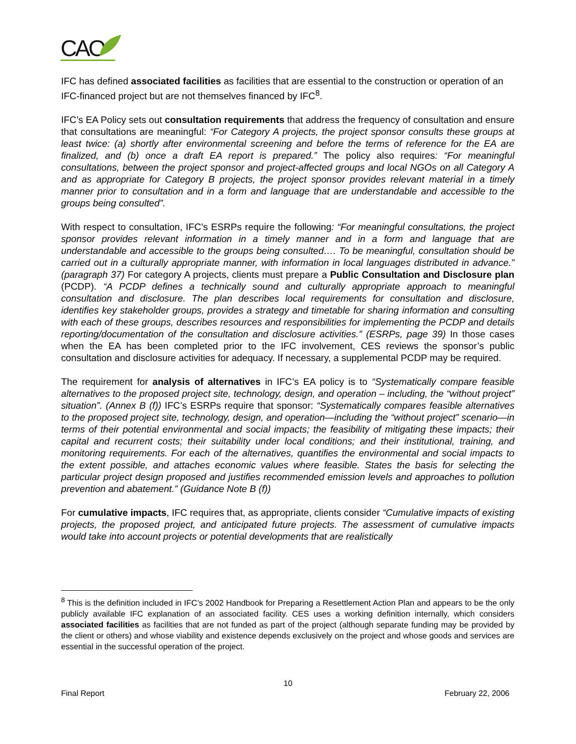CAO
IFC has defined associated facilities as facilities that are essential to the construction or operation of an IFC-financed project but are not themselves financed by IFC<sup>8</sup>.
IFC’s EA Policy sets out consultation requirements that address the frequency of consultation and ensure that consultations are meaningful: “For Category A projects, the project sponsor consults these groups at least twice: (a) shortly after environmental screening and before the terms of reference for the EA are finalized, and (b) once a draft EA report is prepared.” The policy also requires: “For meaningful consultations, between the project sponsor and project-affected groups and local NGOs on all Category A and as appropriate for Category B projects, the project sponsor provides relevant material in a timely manner prior to consultation and in a form and language that are understandable and accessible to the groups being consulted”.
With respect to consultation, IFC’s ESRPs require the following: “For meaningful consultations, the project sponsor provides relevant information in a timely manner and in a form and language that are understandable and accessible to the groups being consulted…. To be meaningful, consultation should be carried out in a culturally appropriate manner, with information in local languages distributed in advance.” (paragraph 37) For category A projects, clients must prepare a Public Consultation and Disclosure plan (PCDP). “A PCDP defines a technically sound and culturally appropriate approach to meaningful consultation and disclosure. The plan describes local requirements for consultation and disclosure, identifies key stakeholder groups, provides a strategy and timetable for sharing information and consulting with each of these groups, describes resources and responsibilities for implementing the PCDP and details reporting/documentation of the consultation and disclosure activities.” (ESRPs, page 39) In those cases when the EA has been completed prior to the IFC involvement, CES reviews the sponsor’s public consultation and disclosure activities for adequacy. If necessary, a supplemental PCDP may be required.
The requirement for analysis of alternatives in IFC’s EA policy is to “Systematically compare feasible alternatives to the proposed project site, technology, design, and operation – including, the “without project” situation”. (Annex B (f)) IFC’s ESRPs require that sponsor: “Systematically compares feasible alternatives to the proposed project site, technology, design, and operation—including the “without project” scenario—in terms of their potential environmental and social impacts; the feasibility of mitigating these impacts; their capital and recurrent costs; their suitability under local conditions; and their institutional, training, and monitoring requirements. For each of the alternatives, quantifies the environmental and social impacts to the extent possible, and attaches economic values where feasible. States the basis for selecting the particular project design proposed and justifies recommended emission levels and approaches to pollution prevention and abatement.” (Guidance Note B (f))
For cumulative impacts, IFC requires that, as appropriate, clients consider “Cumulative impacts of existing projects, the proposed project, and anticipated future projects. The assessment of cumulative impacts would take into account projects or potential developments that are realistically
<sup>8</sup> This is the definition included in IFC’s 2002 Handbook for Preparing a Resettlement Action Plan and appears to be the only publicly available IFC explanation of an associated facility. CES uses a working definition internally, which considers associated facilities as facilities that are not funded as part of the project (although separate funding may be provided by the client or others) and whose viability and existence depends exclusively on the project and whose goods and services are essential in the successful operation of the project.
10
Final Report February 22, 2006